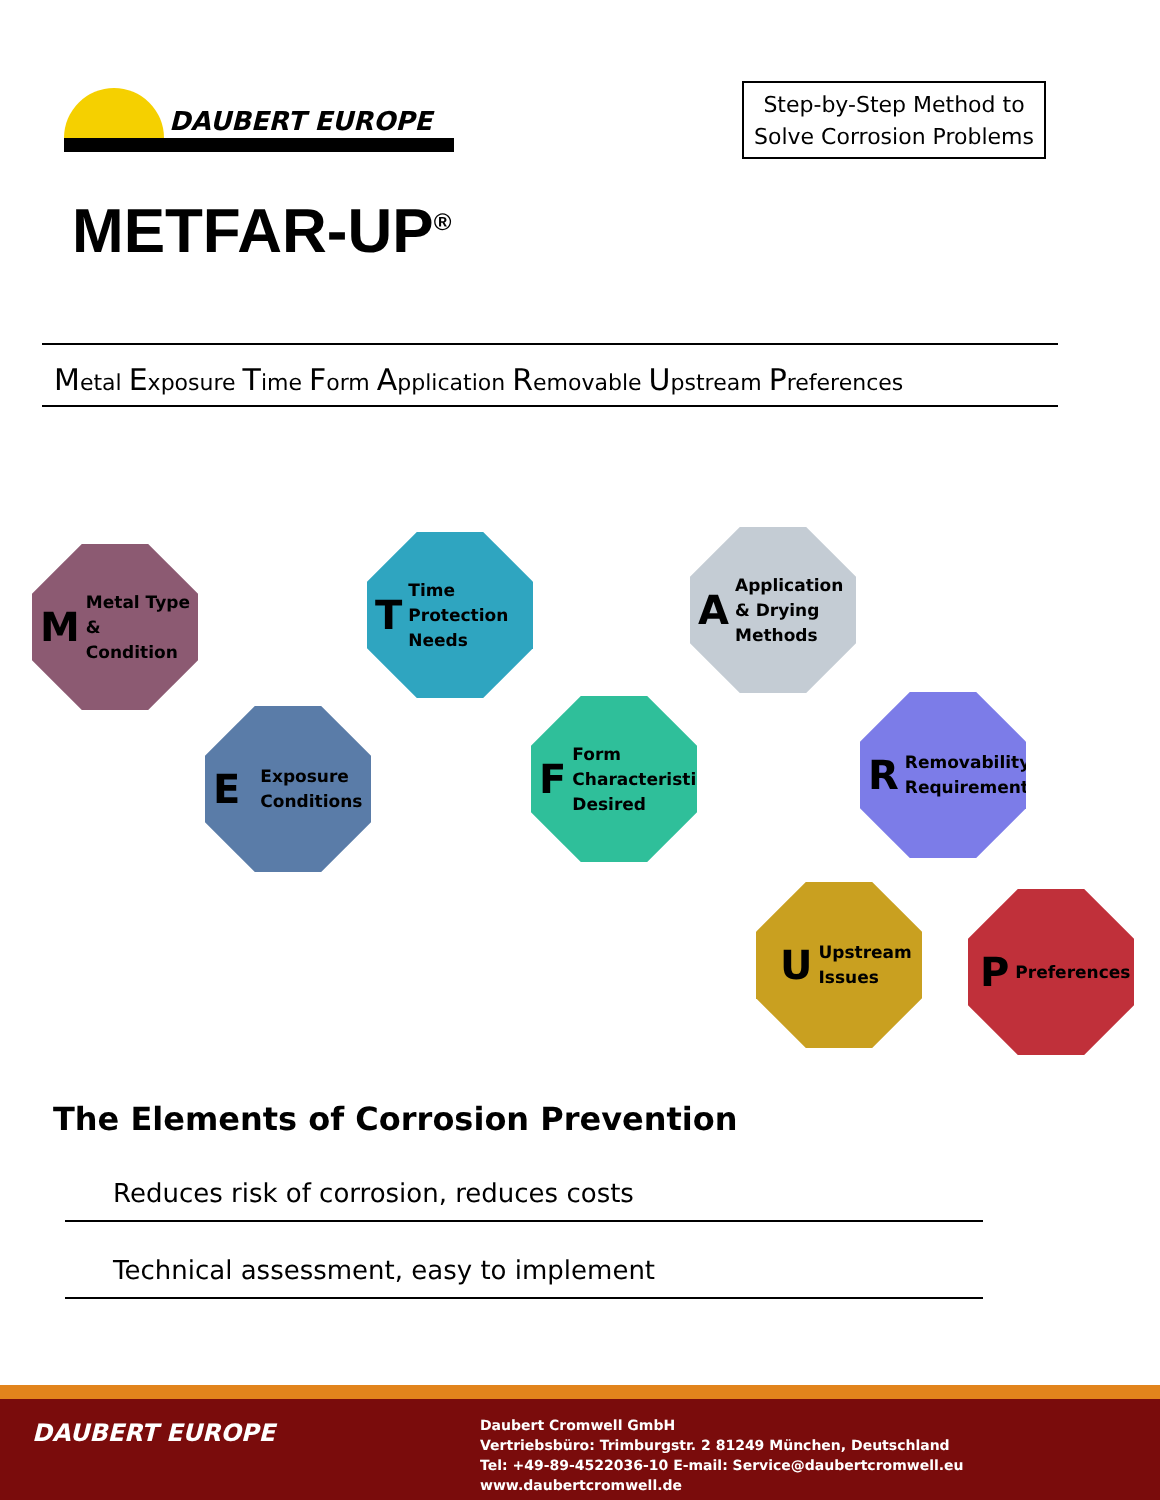DAUBERT EUROPE
Step-by-Step Method to
Solve Corrosion Problems
METFAR-UP<sup>®</sup>
Metal Exposure Time Form Application Removable Upstream Preferences
M Metal Type
& Condition
E Exposure
Conditions
T Time
Protection
Needs
F Form
Characteristics
Desired
A Application
& Drying
Methods
R Removability
Requirements
U Upstream
Issues
P Preferences
The Elements of Corrosion Prevention
Reduces risk of corrosion, reduces costs
Technical assessment, easy to implement
DAUBERT EUROPE
Daubert Cromwell GmbH
Vertriebsbüro: Trimburgstr. 2 81249 München, Deutschland
Tel: +49-89-4522036-10 E-mail: Service@daubertcromwell.eu www.daubertcromwell.de